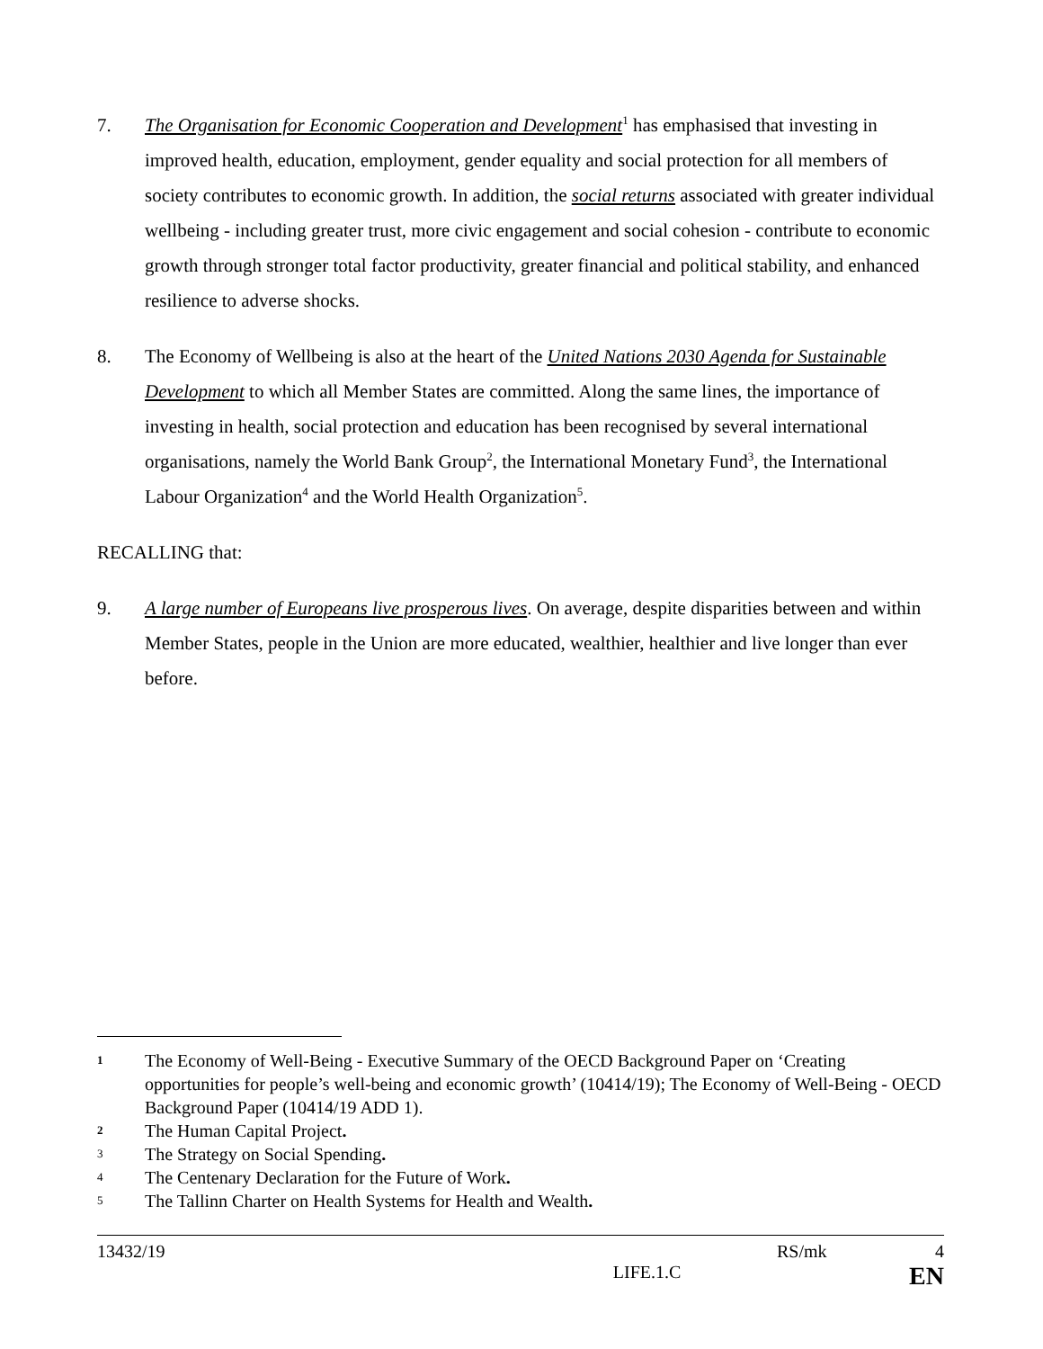7. The Organisation for Economic Cooperation and Development<sup>1</sup> has emphasised that investing in improved health, education, employment, gender equality and social protection for all members of society contributes to economic growth. In addition, the social returns associated with greater individual wellbeing - including greater trust, more civic engagement and social cohesion - contribute to economic growth through stronger total factor productivity, greater financial and political stability, and enhanced resilience to adverse shocks.
8. The Economy of Wellbeing is also at the heart of the United Nations 2030 Agenda for Sustainable Development to which all Member States are committed. Along the same lines, the importance of investing in health, social protection and education has been recognised by several international organisations, namely the World Bank Group<sup>2</sup>, the International Monetary Fund<sup>3</sup>, the International Labour Organization<sup>4</sup> and the World Health Organization<sup>5</sup>.
RECALLING that:
9. A large number of Europeans live prosperous lives. On average, despite disparities between and within Member States, people in the Union are more educated, wealthier, healthier and live longer than ever before.
1 The Economy of Well-Being - Executive Summary of the OECD Background Paper on ‘Creating opportunities for people’s well-being and economic growth’ (10414/19); The Economy of Well-Being - OECD Background Paper (10414/19 ADD 1).
2 The Human Capital Project.
3 The Strategy on Social Spending.
4 The Centenary Declaration for the Future of Work.
5 The Tallinn Charter on Health Systems for Health and Wealth.
13432/19 RS/mk 4
LIFE.1.C EN